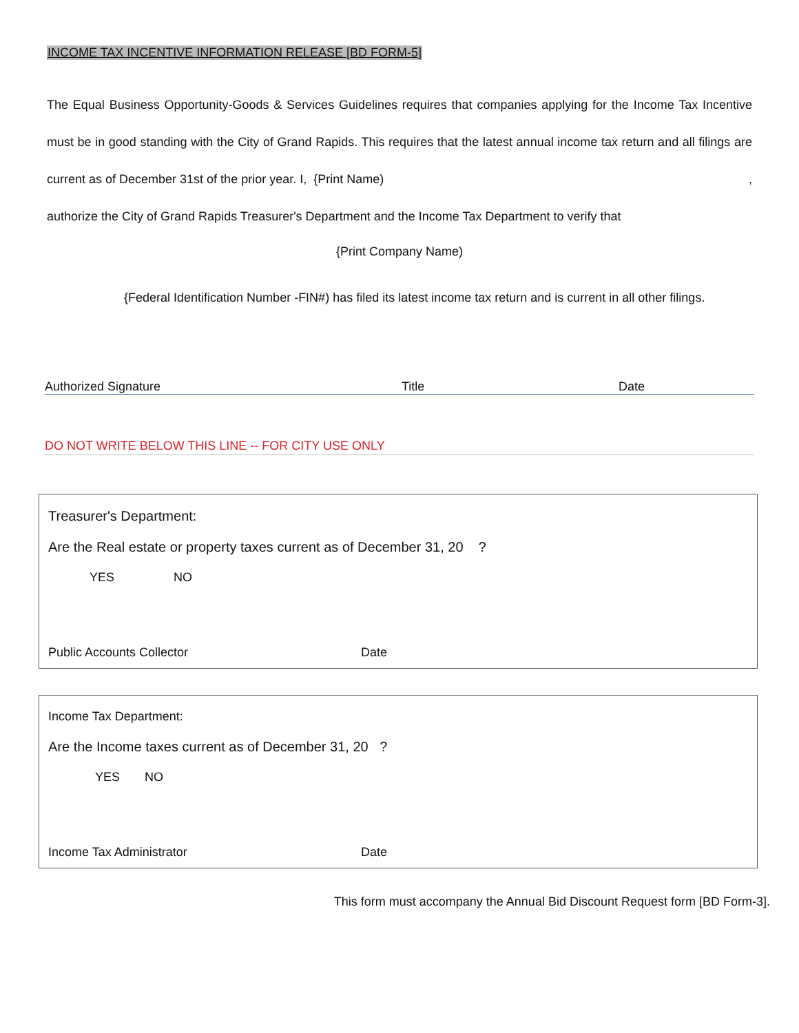INCOME TAX INCENTIVE INFORMATION RELEASE [BD FORM-5]
The Equal Business Opportunity-Goods & Services Guidelines requires that companies applying for the Income Tax Incentive must be in good standing with the City of Grand Rapids. This requires that the latest annual income tax return and all filings are current as of December 31st of the prior year. I, {Print Name),
authorize the City of Grand Rapids Treasurer's Department and the Income Tax Department to verify that
{Print Company Name)
{Federal Identification Number -FIN#) has filed its latest income tax return and is current in all other filings.
Authorized Signature Title Date
DO NOT WRITE BELOW THIS LINE -- FOR CITY USE ONLY
Treasurer's Department:
Are the Real estate or property taxes current as of December 31, 20 ?
YES NO
Public Accounts Collector Date
Income Tax Department:
Are the Income taxes current as of December 31, 20 ?
YES NO
Income Tax Administrator Date
This form must accompany the Annual Bid Discount Request form [BD Form-3].